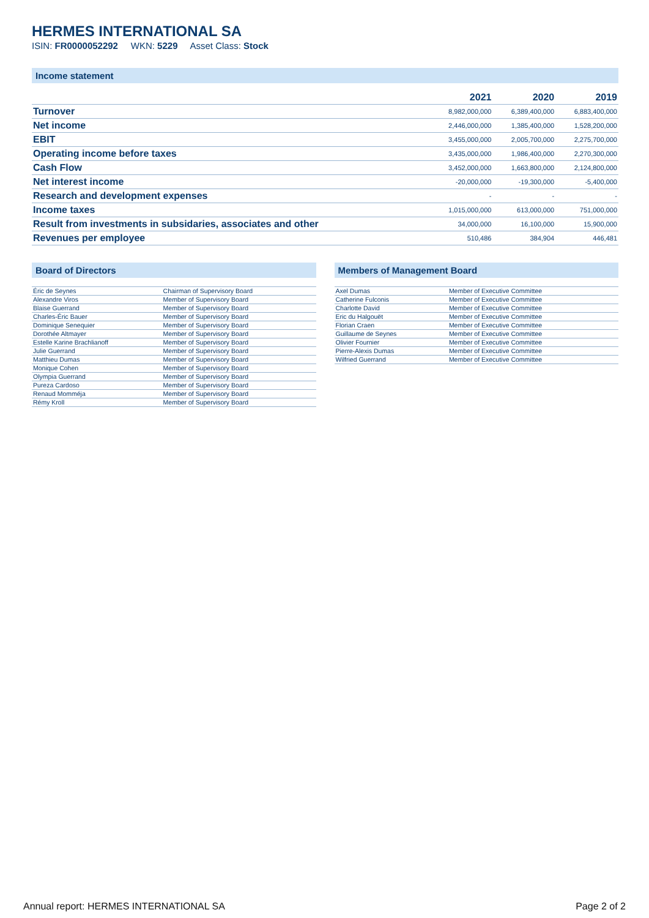HERMES INTERNATIONAL SA
ISIN: FR0000052292 WKN: 5229 Asset Class: Stock
Income statement
| | 2021 | 2020 | 2019 |
| --- | --- | --- | --- |
| Turnover | 8,982,000,000 | 6,389,400,000 | 6,883,400,000 |
| Net income | 2,446,000,000 | 1,385,400,000 | 1,528,200,000 |
| EBIT | 3,455,000,000 | 2,005,700,000 | 2,275,700,000 |
| Operating income before taxes | 3,435,000,000 | 1,986,400,000 | 2,270,300,000 |
| Cash Flow | 3,452,000,000 | 1,663,800,000 | 2,124,800,000 |
| Net interest income | -20,000,000 | -19,300,000 | -5,400,000 |
| Research and development expenses | - | - | - |
| Income taxes | 1,015,000,000 | 613,000,000 | 751,000,000 |
| Result from investments in subsidaries, associates and other | 34,000,000 | 16,100,000 | 15,900,000 |
| Revenues per employee | 510,486 | 384,904 | 446,481 |
Board of Directors
| Éric de Seynes | Chairman of Supervisory Board |
| Alexandre Viros | Member of Supervisory Board |
| Blaise Guerrand | Member of Supervisory Board |
| Charles-Éric Bauer | Member of Supervisory Board |
| Dominique Senequier | Member of Supervisory Board |
| Dorothée Altmayer | Member of Supervisory Board |
| Estelle Karine Brachlianoff | Member of Supervisory Board |
| Julie Guerrand | Member of Supervisory Board |
| Matthieu Dumas | Member of Supervisory Board |
| Monique Cohen | Member of Supervisory Board |
| Olympia Guerrand | Member of Supervisory Board |
| Pureza Cardoso | Member of Supervisory Board |
| Renaud Momméja | Member of Supervisory Board |
| Rémy Kroll | Member of Supervisory Board |
Members of Management Board
| Axel Dumas | Member of Executive Committee |
| Catherine Fulconis | Member of Executive Committee |
| Charlotte David | Member of Executive Committee |
| Eric du Halgouët | Member of Executive Committee |
| Florian Craen | Member of Executive Committee |
| Guillaume de Seynes | Member of Executive Committee |
| Olivier Fournier | Member of Executive Committee |
| Pierre-Alexis Dumas | Member of Executive Committee |
| Wilfried Guerrand | Member of Executive Committee |
Annual report: HERMES INTERNATIONAL SA Page 2 of 2